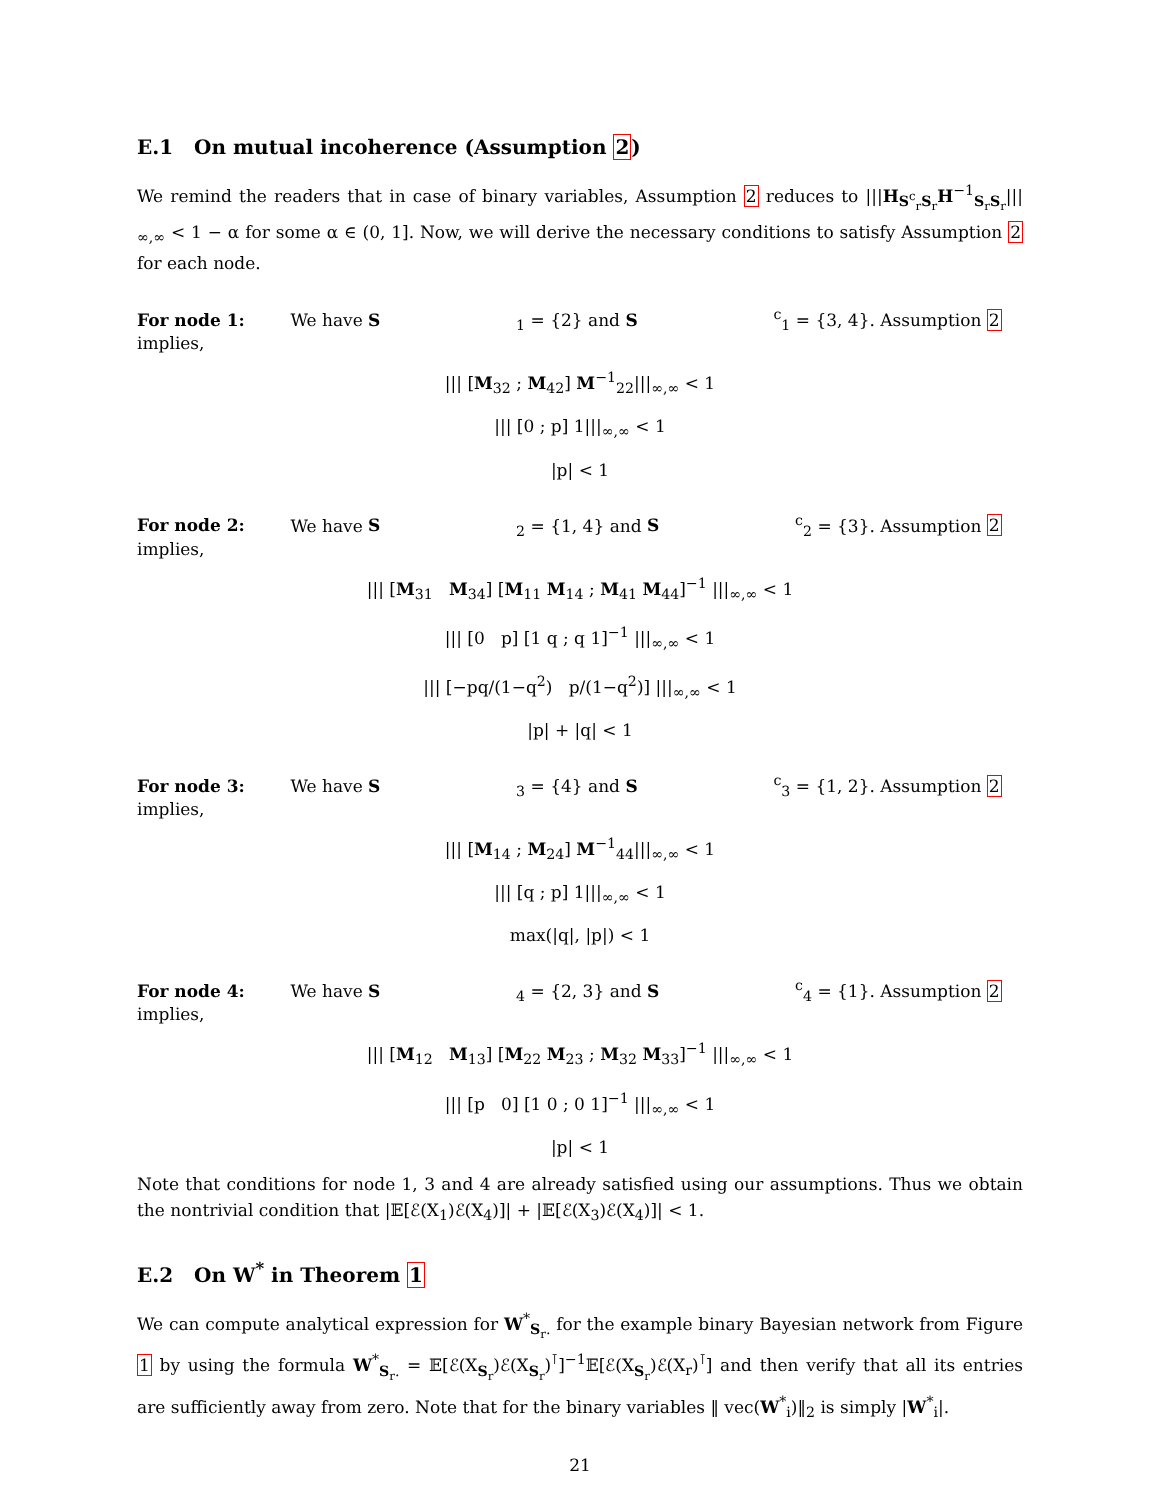E.1 On mutual incoherence (Assumption 2)
We remind the readers that in case of binary variables, Assumption 2 reduces to |||H<sub>S<sup>c</sup><sub>r</sub>S<sub>r</sub></sub>H<sup>−1</sup><sub>S<sub>r</sub>S<sub>r</sub></sub>|||<sub>∞,∞</sub> < 1 − α for some α ∈ (0, 1]. Now, we will derive the necessary conditions to satisfy Assumption 2 for each node.
For node 1: We have S<sub>1</sub> = {2} and S<sup>c</sup><sub>1</sub> = {3, 4}. Assumption 2 implies,
||| [M<sub>32</sub> ; M<sub>42</sub>] M<sup>−1</sup><sub>22</sub>|||<sub>∞,∞</sub> < 1
||| [0 ; p] 1|||<sub>∞,∞</sub> < 1
|p| < 1
For node 2: We have S<sub>2</sub> = {1, 4} and S<sup>c</sup><sub>2</sub> = {3}. Assumption 2 implies,
||| [M<sub>31</sub> M<sub>34</sub>] [M<sub>11</sub> M<sub>14</sub> ; M<sub>41</sub> M<sub>44</sub>]<sup>−1</sup> |||<sub>∞,∞</sub> < 1
||| [0 p] [1 q ; q 1]<sup>−1</sup> |||<sub>∞,∞</sub> < 1
||| [−pq/(1−q<sup>2</sup>) p/(1−q<sup>2</sup>)] |||<sub>∞,∞</sub> < 1
|p| + |q| < 1
For node 3: We have S<sub>3</sub> = {4} and S<sup>c</sup><sub>3</sub> = {1, 2}. Assumption 2 implies,
||| [M<sub>14</sub> ; M<sub>24</sub>] M<sup>−1</sup><sub>44</sub>|||<sub>∞,∞</sub> < 1
||| [q ; p] 1|||<sub>∞,∞</sub> < 1
max(|q|, |p|) < 1
For node 4: We have S<sub>4</sub> = {2, 3} and S<sup>c</sup><sub>4</sub> = {1}. Assumption 2 implies,
||| [M<sub>12</sub> M<sub>13</sub>] [M<sub>22</sub> M<sub>23</sub> ; M<sub>32</sub> M<sub>33</sub>]<sup>−1</sup> |||<sub>∞,∞</sub> < 1
||| [p 0] [1 0 ; 0 1]<sup>−1</sup> |||<sub>∞,∞</sub> < 1
|p| < 1
Note that conditions for node 1, 3 and 4 are already satisfied using our assumptions. Thus we obtain the nontrivial condition that |𝔼[ℰ(X<sub>1</sub>)ℰ(X<sub>4</sub>)]| + |𝔼[ℰ(X<sub>3</sub>)ℰ(X<sub>4</sub>)]| < 1.
E.2 On W<sup>*</sup> in Theorem 1
We can compute analytical expression for W<sup>*</sup><sub>S<sub>r</sub>.</sub> for the example binary Bayesian network from Figure 1 by using the formula W<sup>*</sup><sub>S<sub>r</sub>.</sub> = 𝔼[ℰ(X<sub>S<sub>r</sub></sub>)ℰ(X<sub>S<sub>r</sub></sub>)<sup>⊺</sup>]<sup>−1</sup>𝔼[ℰ(X<sub>S<sub>r</sub></sub>)ℰ(X<sub>r</sub>)<sup>⊺</sup>] and then verify that all its entries are sufficiently away from zero. Note that for the binary variables ‖ vec(W<sup>*</sup><sub>i</sub>)‖<sub>2</sub> is simply |W<sup>*</sup><sub>i</sub>|.
21